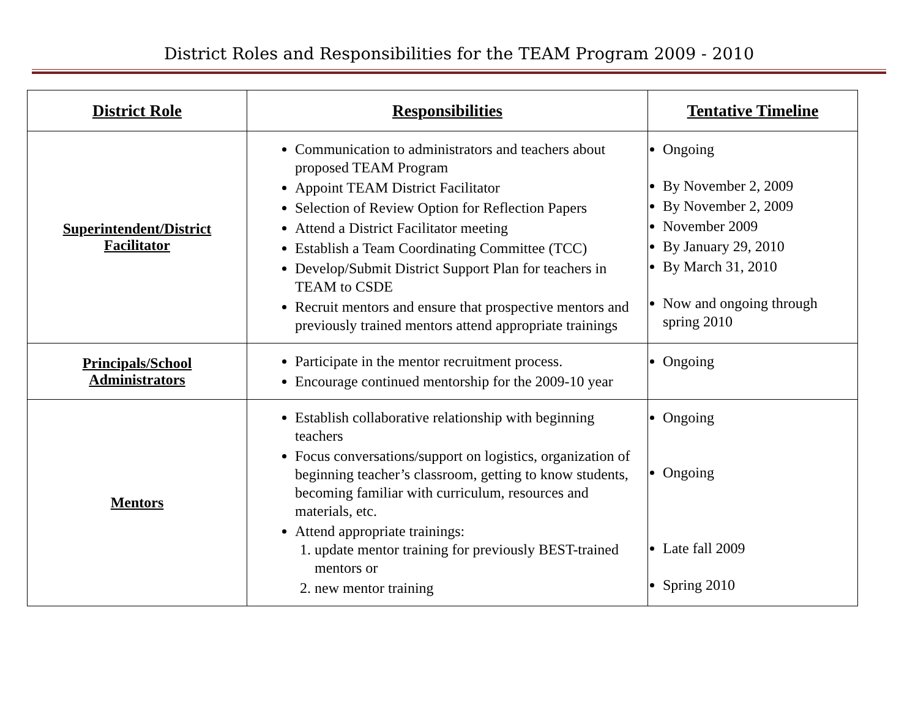District Roles and Responsibilities for the TEAM Program 2009 - 2010
| District Role | Responsibilities | Tentative Timeline |
| --- | --- | --- |
| Superintendent/District Facilitator | Communication to administrators and teachers about proposed TEAM Program Appoint TEAM District Facilitator Selection of Review Option for Reflection Papers Attend a District Facilitator meeting Establish a Team Coordinating Committee (TCC) Develop/Submit District Support Plan for teachers in TEAM to CSDE Recruit mentors and ensure that prospective mentors and previously trained mentors attend appropriate trainings | Ongoing By November 2, 2009 By November 2, 2009 November 2009 By January 29, 2010 By March 31, 2010 Now and ongoing through spring 2010 |
| Principals/School Administrators | Participate in the mentor recruitment process. Encourage continued mentorship for the 2009-10 year | Ongoing |
| Mentors | Establish collaborative relationship with beginning teachers Focus conversations/support on logistics, organization of beginning teacher’s classroom, getting to know students, becoming familiar with curriculum, resources and materials, etc. Attend appropriate trainings: 1. update mentor training for previously BEST-trained mentors or 2. new mentor training | Ongoing Ongoing Late fall 2009 Spring 2010 |